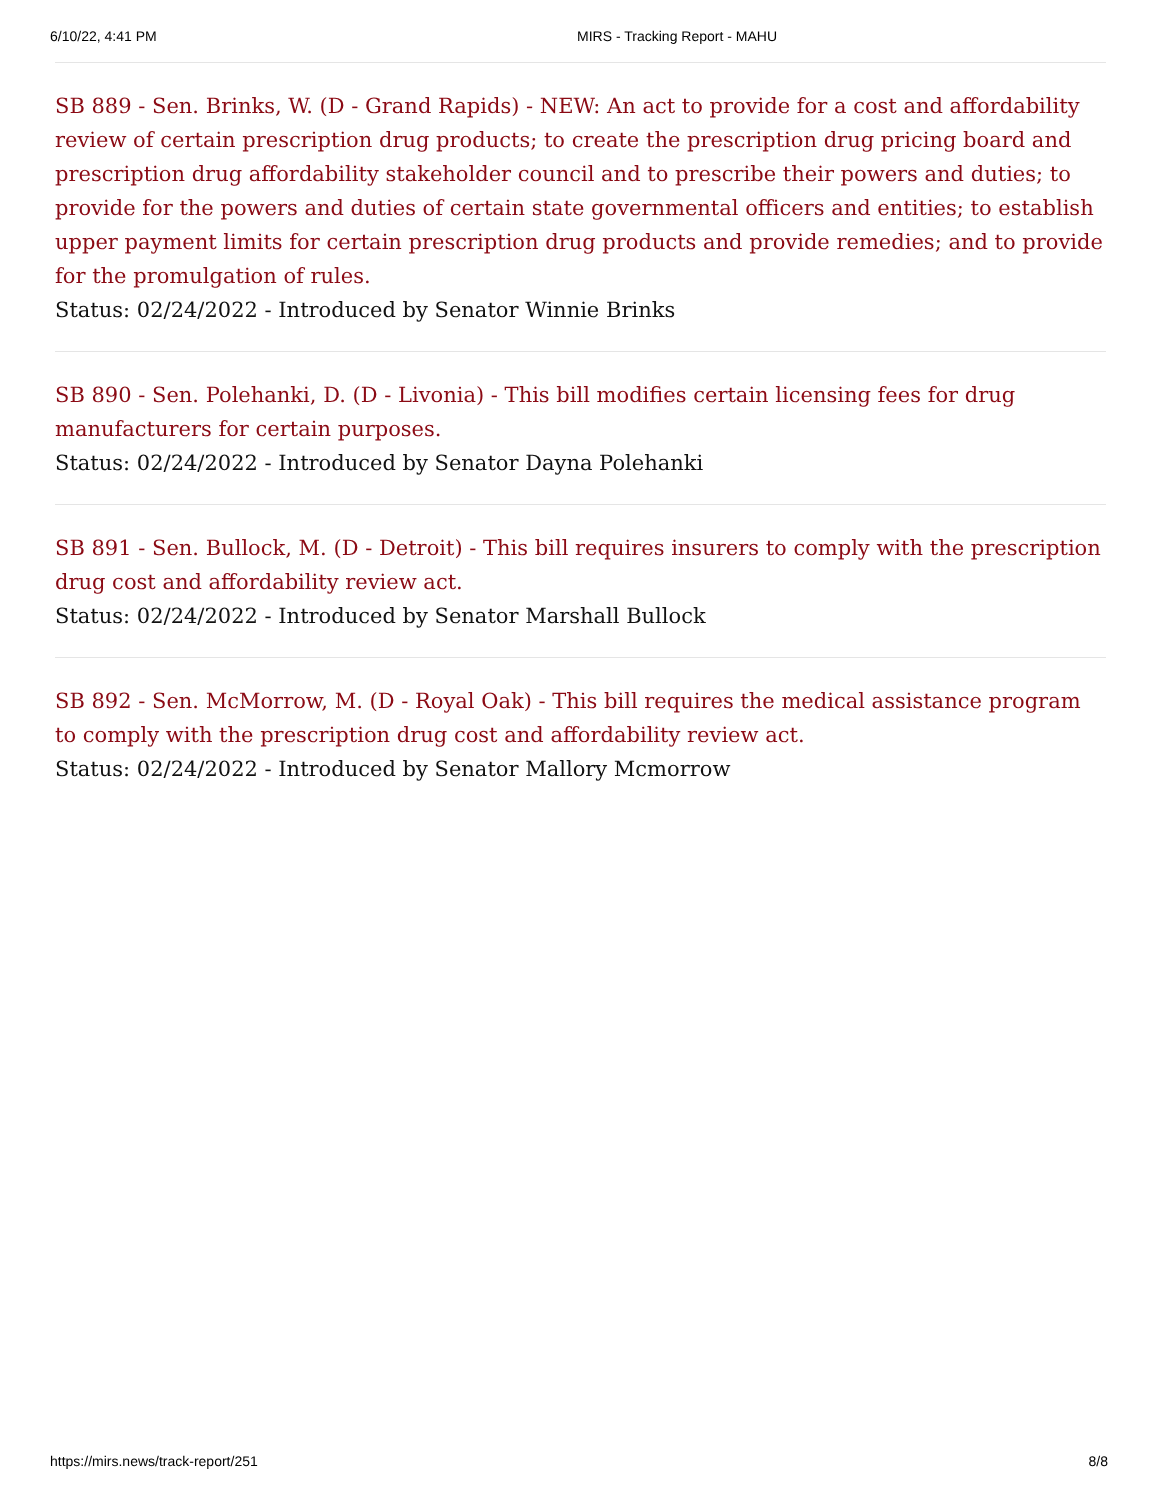6/10/22, 4:41 PM MIRS - Tracking Report - MAHU
SB 889 - Sen. Brinks, W. (D - Grand Rapids) - NEW: An act to provide for a cost and affordability review of certain prescription drug products; to create the prescription drug pricing board and prescription drug affordability stakeholder council and to prescribe their powers and duties; to provide for the powers and duties of certain state governmental officers and entities; to establish upper payment limits for certain prescription drug products and provide remedies; and to provide for the promulgation of rules.
Status: 02/24/2022 - Introduced by Senator Winnie Brinks
SB 890 - Sen. Polehanki, D. (D - Livonia) - This bill modifies certain licensing fees for drug manufacturers for certain purposes.
Status: 02/24/2022 - Introduced by Senator Dayna Polehanki
SB 891 - Sen. Bullock, M. (D - Detroit) - This bill requires insurers to comply with the prescription drug cost and affordability review act.
Status: 02/24/2022 - Introduced by Senator Marshall Bullock
SB 892 - Sen. McMorrow, M. (D - Royal Oak) - This bill requires the medical assistance program to comply with the prescription drug cost and affordability review act.
Status: 02/24/2022 - Introduced by Senator Mallory Mcmorrow
https://mirs.news/track-report/251 8/8